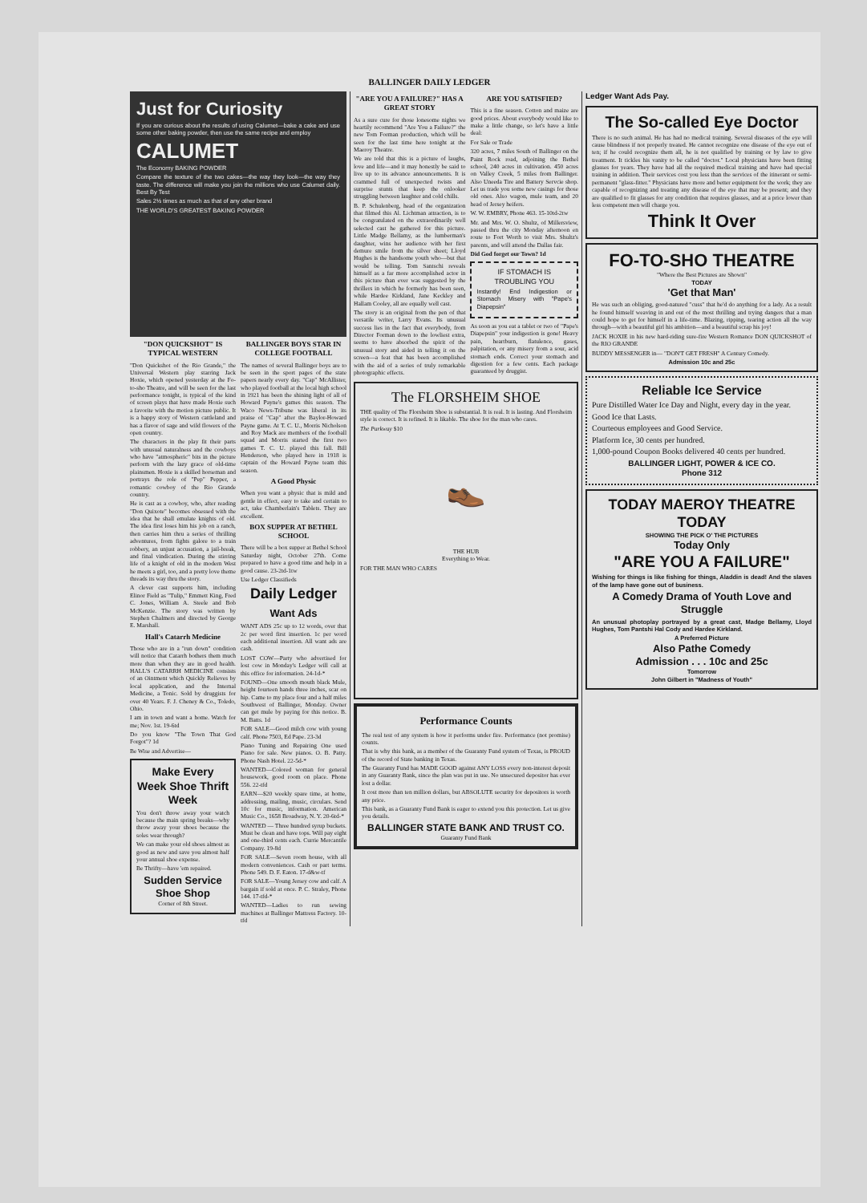BALLINGER DAILY LEDGER
Just for Curiosity
If you are curious about the results of using Calumet—bake a cake and use some other baking powder, then use the same recipe and employ
CALUMET
The Economy BAKING POWDER
Compare the texture of the two cakes—the way they look—the way they taste. The difference will make you join the millions who use Calumet daily. Best By Test
Sales 2½ times as much as that of any other brand
THE WORLD'S GREATEST BAKING POWDER
"DON QUICKSHOT" IS TYPICAL WESTERN
"Don Quickshot of the Rio Grande," the Universal Western play starring Jack Hoxie, which opened yesterday at the Fo-to-sho Theatre, and will be seen for the last performance tonight, is typical of the kind of screen plays that have made Hoxie such a favorite with the motion picture public. It is a happy story of Western cattleland and has a flavor of sage and wild flowers of the open country.
The characters in the play fit their parts with unusual naturalness and the cowboys who have "atmospheric" bits in the picture perform with the lazy grace of old-time plainsmen. Hoxie is a skilled horseman and portrays the role of "Pep" Pepper, a romantic cowboy of the Rio Grande country.
He is cast as a cowboy, who, after reading "Don Quixote" becomes obsessed with the idea that he shall emulate knights of old. The idea first loses him his job on a ranch, then carries him thru a series of thrilling adventures, from fights galore to a train robbery, an unjust accusation, a jail-break, and final vindication. During the stirring life of a knight of old in the modern West he meets a girl, too, and a pretty love theme threads its way thru the story.
A clever cast supports him, including Elinor Field as "Tulip," Emmett King, Fred C. Jones, William A. Steele and Bob McKenzie. The story was written by Stephen Chalmers and directed by George E. Marshall.
Hall's Catarrh Medicine
Those who are in a "run down" condition will notice that Catarrh bothers them much more than when they are in good health. HALL'S CATARRH MEDICINE consists of an Ointment which Quickly Relieves by local application, and the Internal Medicine, a Tonic. Sold by druggists for over 40 Years. F. J. Cheney & Co., Toledo, Ohio.
I am in town and want a home. Watch for me; Nov. 1st. 19-6td
Do you know "The Town That God Forgot"? 1d
Be Wise and Advertise—
Make Every Week Shoe Thrift Week
You don't throw away your watch because the main spring breaks—why throw away your shoes because the soles wear through?
We can make your old shoes almost as good as new and save you almost half your annual shoe expense.
Be Thrifty—have 'em repaired.
Sudden Service Shoe Shop
Corner of 8th Street.
BALLINGER BOYS STAR IN COLLEGE FOOTBALL
The names of several Ballinger boys are to be seen in the sport pages of the state papers nearly every day. "Cap" McAllister, who played football at the local high school in 1921 has been the shining light of all of Howard Payne's games this season. The Waco News-Tribune was liberal in its praise of "Cap" after the Baylor-Howard Payne game. At T. C. U., Morris Nicholson and Roy Mack are members of the football squad and Morris started the first two games T. C. U. played this fall. Bill Henderson, who played here in 1918 is captain of the Howard Payne team this season.
A Good Physic
When you want a physic that is mild and gentle in effect, easy to take and certain to act, take Chamberlain's Tablets. They are excellent.
BOX SUPPER AT BETHEL SCHOOL
There will be a box supper at Bethel School Saturday night, October 27th. Come prepared to have a good time and help in a good cause. 23-2td-1tw
Use Ledger Classifieds
Daily Ledger
Want Ads
WANT ADS 25c up to 12 words, over that 2c per word first insertion. 1c per word each additional insertion. All want ads are cash.
LOST COW—Party who advertised for lost cow in Monday's Ledger will call at this office for information. 24-1d-*
FOUND—One smooth mouth black Mule, height fourteen hands three inches, scar on hip. Came to my place four and a half miles Southwest of Ballinger, Monday. Owner can get mule by paying for this notice. B. M. Batts. 1d
FOR SALE—Good milch cow with young calf. Phone 7503, Ed Pape. 23-3d
Piano Tuning and Repairing One used Piano for sale. New pianos. O. B. Patty. Phone Nash Hotel. 22-5d-*
WANTED—Colored woman for general housework, good room on place. Phone 556. 22-tfd
EARN—$20 weekly spare time, at home, addressing, mailing, music, circulars. Send 10c for music, information. American Music Co., 1658 Broadway, N. Y. 20-6td-*
WANTED — Three hundred syrup buckets. Must be clean and have tops. Will pay eight and one-third cents each. Currie Mercantile Company. 19-8d
FOR SALE—Seven room house, with all modern conveniences. Cash or part terms. Phone 549. D. F. Eaton. 17-d&w-tf
FOR SALE—Young Jersey cow and calf. A bargain if sold at once. P. C. Straley, Phone 144. 17-tfd-*
WANTED—Ladies to run sewing machines at Ballinger Mattress Factory. 10-tfd
"ARE YOU A FAILURE?" HAS A GREAT STORY
As a sure cure for those lonesome nights we heartily recommend "Are You a Failure?" the new Tom Forman production, which will be seen for the last time here tonight at the Maeroy Theatre.
We are told that this is a picture of laughs, love and life—and it may honestly be said to live up to its advance announcements. It is crammed full of unexpected twists and surprise stunts that keep the onlooker struggling between laughter and cold chills.
B. P. Schulenberg, head of the organization that filmed this Al. Lichtman attraction, is to be congratulated on the extraordinarily well selected cast he gathered for this picture. Little Madge Bellamy, as the lumberman's daughter, wins her audience with her first demure smile from the silver sheet; Lloyd Hughes is the handsome youth who—but that would be telling. Tom Santschi reveals himself as a far more accomplished actor in this picture than ever was suggested by the thrillers in which he formerly has been seen, while Hardee Kirkland, Jane Keckley and Hallam Cooley, all are equally well cast.
The story is an original from the pen of that versatile writer, Larry Evans. Its unusual success lies in the fact that everybody, from Director Forman down to the lowliest extra, seems to have absorbed the spirit of the unusual story and aided in telling it on the screen—a feat that has been accomplished with the aid of a series of truly remarkable photographic effects.
ARE YOU SATISFIED?
This is a fine season. Cotton and maize are good prices. About everybody would like to make a little change, so let's have a little deal:
For Sale or Trade
320 acres, 7 miles South of Ballinger on the Paint Rock road, adjoining the Bethel school, 240 acres in cultivation. 450 acres on Valley Creek, 5 miles from Ballinger. Also Uneeda Tire and Battery Servcie shop. Let us trade you some new casings for those old ones. Also wagon, mule team, and 20 head of Jersey heifers.
W. W. EMBRY, Phone 463. 15-10td-2tw
Mr. and Mrs. W. O. Shultz, of Millersview, passed thru the city Monday afternoon en route to Fort Worth to visit Mrs. Shultz's parents, and will attend the Dallas fair.
Did God forget our Town? 1d
IF STOMACH IS TROUBLING YOU
Instantly! End Indigestion or Stomach Misery with "Pape's Diapepsin"
As soon as you eat a tablet or two of "Pape's Diapepsin" your indigestion is gone! Heavy pain, heartburn, flatulence, gases, palpitation, or any misery from a sour, acid stomach ends. Correct your stomach and digestion for a few cents. Each package guaranteed by druggist.
The FLORSHEIM SHOE
THE quality of The Florsheim Shoe is substantial. It is real. It is lasting. And Florsheim style is correct. It is refined. It is likable. The shoe for the man who cares.
The Parkway $10
👞
THE HUB
Everything to Wear.
FOR THE MAN WHO CARES
Performance Counts
The real test of any system is how it performs under fire. Performance (not promise) counts.
That is why this bank, as a member of the Guaranty Fund system of Texas, is PROUD of the record of State banking in Texas.
The Guaranty Fund has MADE GOOD against ANY LOSS every non-interest deposit in any Guaranty Bank, since the plan was put in use. No unsecured depositor has ever lost a dollar.
It cost more than ten million dollars, but ABSOLUTE security for depositors is worth any price.
This bank, as a Guaranty Fund Bank is eager to extend you this protection. Let us give you details.
BALLINGER STATE BANK AND TRUST CO.
Guaranty Fund Bank
Ledger Want Ads Pay.
The So-called Eye Doctor
There is no such animal. He has had no medical training. Several diseases of the eye will cause blindness if not properly treated. He cannot recognize one disease of the eye out of ten; if he could recognize them all, he is not qualified by training or by law to give treatment. It tickles his vanity to be called "doctor." Local physicians have been fitting glasses for years. They have had all the required medical training and have had special training in addition. Their services cost you less than the services of the itinerant or semi-permanent "glass-fitter." Physicians have more and better equipment for the work; they are capable of recognizing and treating any disease of the eye that may be present; and they are qualified to fit glasses for any condition that requires glasses, and at a price lower than less competent men will charge you.
Think It Over
FO-TO-SHO THEATRE
"Where the Best Pictures are Shown"
TODAY
'Get that Man'
He was such an obliging, good-natured "cuss" that he'd do anything for a lady. As a result he found himself weaving in and out of the most thrilling and trying dangers that a man could hope to get for himself in a life-time. Blazing, ripping, tearing action all the way through—with a beautiful girl his ambition—and a beautiful scrap his joy!
JACK HOXIE in his new hard-riding sure-fire Western Romance DON QUICKSHOT of the RIO GRANDE
BUDDY MESSENGER in— "DON'T GET FRESH" A Century Comedy.
Admission 10c and 25c
Reliable Ice Service
Pure Distilled Water Ice Day and Night, every day in the year.
Good Ice that Lasts.
Courteous employees and Good Service.
Platform Ice, 30 cents per hundred.
1,000-pound Coupon Books delivered 40 cents per hundred.
BALLINGER LIGHT, POWER & ICE CO.
Phone 312
TODAY MAEROY THEATRE TODAY
SHOWING THE PICK O' THE PICTURES
Today Only
"ARE YOU A FAILURE"
Wishing for things is like fishing for things, Aladdin is dead! And the slaves of the lamp have gone out of business.
A Comedy Drama of Youth Love and Struggle
An unusual photoplay portrayed by a great cast, Madge Bellamy, Lloyd Hughes, Tom Pantshi Hal Cody and Hardee Kirkland.
A Preferred Picture
Also Pathe Comedy
Admission . . . 10c and 25c
Tomorrow
John Gilbert in "Madness of Youth"